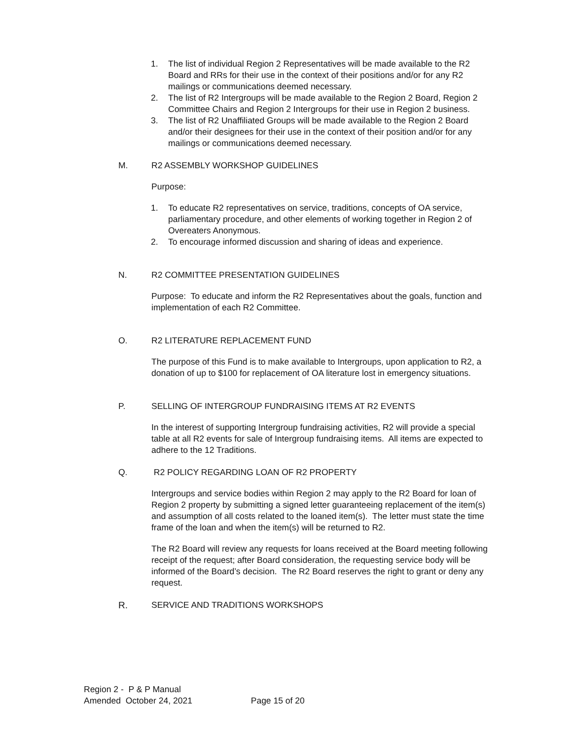1. The list of individual Region 2 Representatives will be made available to the R2 Board and RRs for their use in the context of their positions and/or for any R2 mailings or communications deemed necessary.
2. The list of R2 Intergroups will be made available to the Region 2 Board, Region 2 Committee Chairs and Region 2 Intergroups for their use in Region 2 business.
3. The list of R2 Unaffiliated Groups will be made available to the Region 2 Board and/or their designees for their use in the context of their position and/or for any mailings or communications deemed necessary.
M. R2 ASSEMBLY WORKSHOP GUIDELINES
Purpose:
1. To educate R2 representatives on service, traditions, concepts of OA service, parliamentary procedure, and other elements of working together in Region 2 of Overeaters Anonymous.
2. To encourage informed discussion and sharing of ideas and experience.
N. R2 COMMITTEE PRESENTATION GUIDELINES
Purpose: To educate and inform the R2 Representatives about the goals, function and implementation of each R2 Committee.
O. R2 LITERATURE REPLACEMENT FUND
The purpose of this Fund is to make available to Intergroups, upon application to R2, a donation of up to $100 for replacement of OA literature lost in emergency situations.
P. SELLING OF INTERGROUP FUNDRAISING ITEMS AT R2 EVENTS
In the interest of supporting Intergroup fundraising activities, R2 will provide a special table at all R2 events for sale of Intergroup fundraising items. All items are expected to adhere to the 12 Traditions.
Q. R2 POLICY REGARDING LOAN OF R2 PROPERTY
Intergroups and service bodies within Region 2 may apply to the R2 Board for loan of Region 2 property by submitting a signed letter guaranteeing replacement of the item(s) and assumption of all costs related to the loaned item(s). The letter must state the time frame of the loan and when the item(s) will be returned to R2.
The R2 Board will review any requests for loans received at the Board meeting following receipt of the request; after Board consideration, the requesting service body will be informed of the Board’s decision. The R2 Board reserves the right to grant or deny any request.
R. SERVICE AND TRADITIONS WORKSHOPS
Region 2 - P & P Manual
Amended October 24, 2021 Page 15 of 20